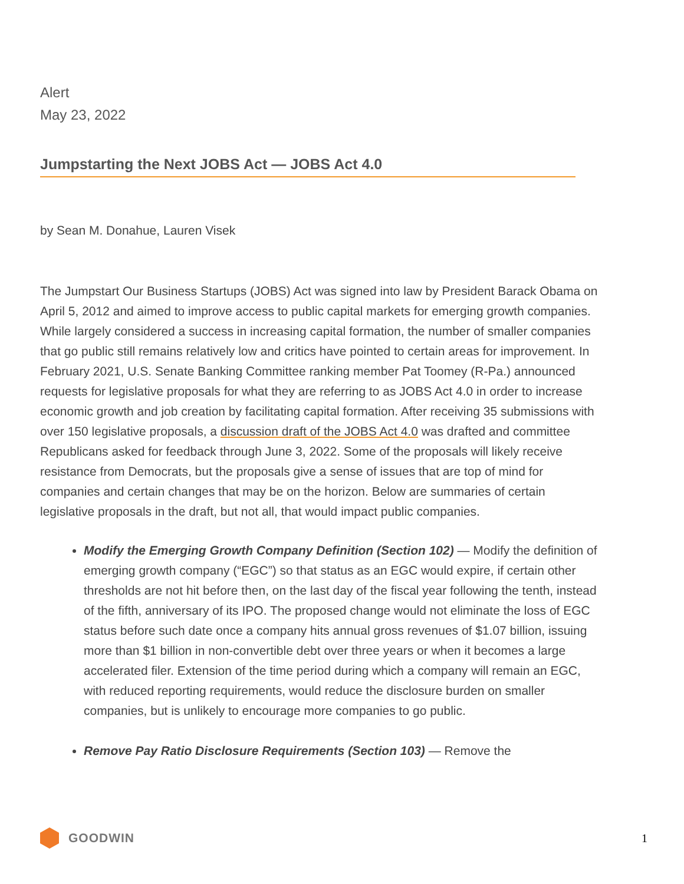Alert
May 23, 2022
Jumpstarting the Next JOBS Act — JOBS Act 4.0
by Sean M. Donahue, Lauren Visek
The Jumpstart Our Business Startups (JOBS) Act was signed into law by President Barack Obama on April 5, 2012 and aimed to improve access to public capital markets for emerging growth companies. While largely considered a success in increasing capital formation, the number of smaller companies that go public still remains relatively low and critics have pointed to certain areas for improvement. In February 2021, U.S. Senate Banking Committee ranking member Pat Toomey (R-Pa.) announced requests for legislative proposals for what they are referring to as JOBS Act 4.0 in order to increase economic growth and job creation by facilitating capital formation. After receiving 35 submissions with over 150 legislative proposals, a discussion draft of the JOBS Act 4.0 was drafted and committee Republicans asked for feedback through June 3, 2022. Some of the proposals will likely receive resistance from Democrats, but the proposals give a sense of issues that are top of mind for companies and certain changes that may be on the horizon. Below are summaries of certain legislative proposals in the draft, but not all, that would impact public companies.
Modify the Emerging Growth Company Definition (Section 102) — Modify the definition of emerging growth company (“EGC”) so that status as an EGC would expire, if certain other thresholds are not hit before then, on the last day of the fiscal year following the tenth, instead of the fifth, anniversary of its IPO. The proposed change would not eliminate the loss of EGC status before such date once a company hits annual gross revenues of $1.07 billion, issuing more than $1 billion in non-convertible debt over three years or when it becomes a large accelerated filer. Extension of the time period during which a company will remain an EGC, with reduced reporting requirements, would reduce the disclosure burden on smaller companies, but is unlikely to encourage more companies to go public.
Remove Pay Ratio Disclosure Requirements (Section 103) — Remove the
GOODWIN 1